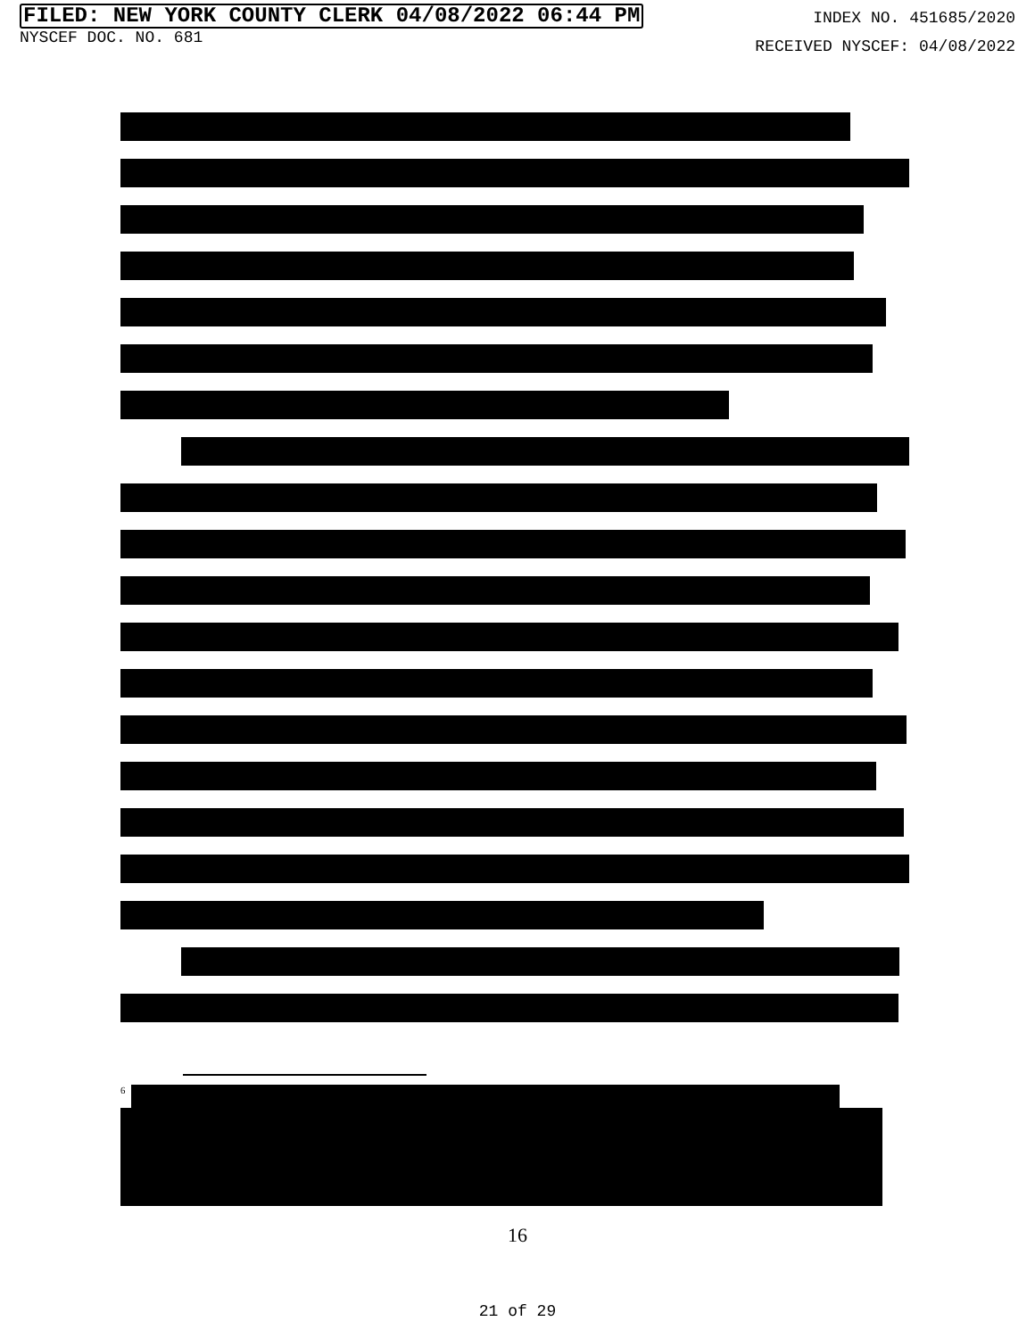FILED: NEW YORK COUNTY CLERK 04/08/2022 06:44 PM
NYSCEF DOC. NO. 681
INDEX NO. 451685/2020
RECEIVED NYSCEF: 04/08/2022
<sup>6</sup>
16
21 of 29